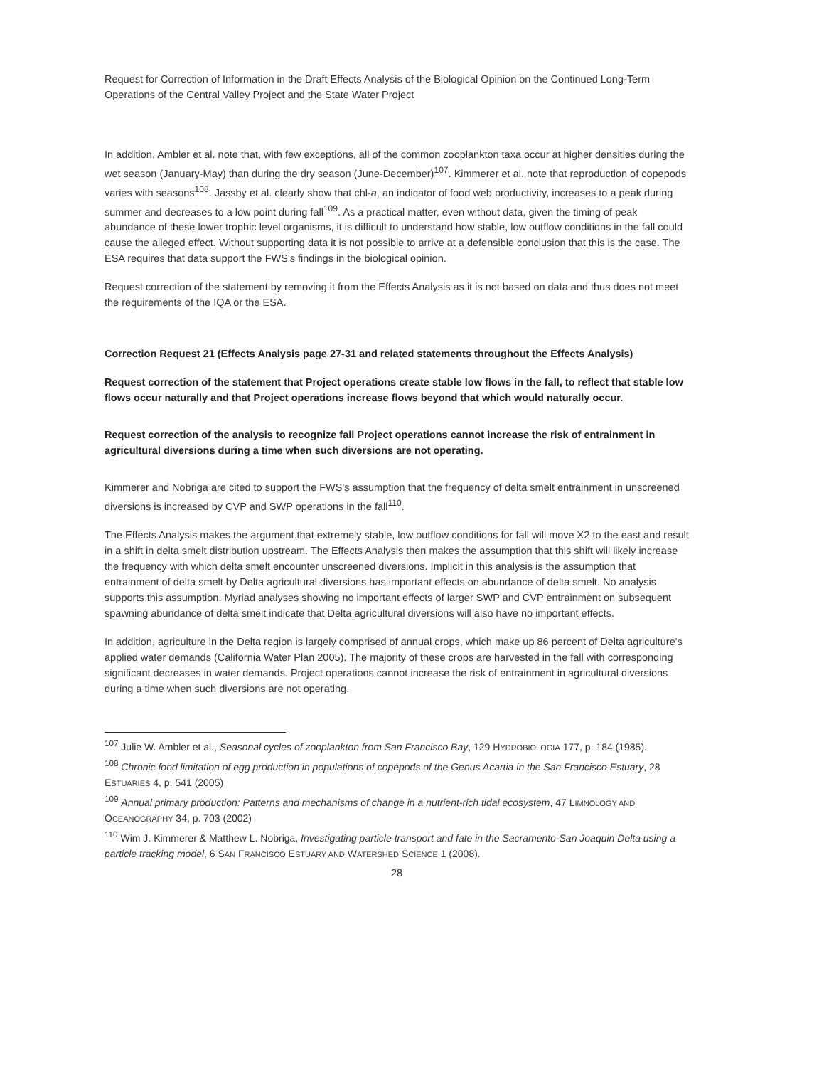Request for Correction of Information in the Draft Effects Analysis of the Biological Opinion on the Continued Long-Term Operations of the Central Valley Project and the State Water Project
In addition, Ambler et al. note that, with few exceptions, all of the common zooplankton taxa occur at higher densities during the wet season (January-May) than during the dry season (June-December)<sup>107</sup>. Kimmerer et al. note that reproduction of copepods varies with seasons<sup>108</sup>. Jassby et al. clearly show that chl-a, an indicator of food web productivity, increases to a peak during summer and decreases to a low point during fall<sup>109</sup>. As a practical matter, even without data, given the timing of peak abundance of these lower trophic level organisms, it is difficult to understand how stable, low outflow conditions in the fall could cause the alleged effect. Without supporting data it is not possible to arrive at a defensible conclusion that this is the case. The ESA requires that data support the FWS's findings in the biological opinion.
Request correction of the statement by removing it from the Effects Analysis as it is not based on data and thus does not meet the requirements of the IQA or the ESA.
Correction Request 21 (Effects Analysis page 27-31 and related statements throughout the Effects Analysis)
Request correction of the statement that Project operations create stable low flows in the fall, to reflect that stable low flows occur naturally and that Project operations increase flows beyond that which would naturally occur.
Request correction of the analysis to recognize fall Project operations cannot increase the risk of entrainment in agricultural diversions during a time when such diversions are not operating.
Kimmerer and Nobriga are cited to support the FWS's assumption that the frequency of delta smelt entrainment in unscreened diversions is increased by CVP and SWP operations in the fall<sup>110</sup>.
The Effects Analysis makes the argument that extremely stable, low outflow conditions for fall will move X2 to the east and result in a shift in delta smelt distribution upstream. The Effects Analysis then makes the assumption that this shift will likely increase the frequency with which delta smelt encounter unscreened diversions. Implicit in this analysis is the assumption that entrainment of delta smelt by Delta agricultural diversions has important effects on abundance of delta smelt. No analysis supports this assumption. Myriad analyses showing no important effects of larger SWP and CVP entrainment on subsequent spawning abundance of delta smelt indicate that Delta agricultural diversions will also have no important effects.
In addition, agriculture in the Delta region is largely comprised of annual crops, which make up 86 percent of Delta agriculture's applied water demands (California Water Plan 2005). The majority of these crops are harvested in the fall with corresponding significant decreases in water demands. Project operations cannot increase the risk of entrainment in agricultural diversions during a time when such diversions are not operating.
<sup>107</sup> Julie W. Ambler et al., Seasonal cycles of zooplankton from San Francisco Bay, 129 HYDROBIOLOGIA 177, p. 184 (1985).
<sup>108</sup> Chronic food limitation of egg production in populations of copepods of the Genus Acartia in the San Francisco Estuary, 28 ESTUARIES 4, p. 541 (2005)
<sup>109</sup> Annual primary production: Patterns and mechanisms of change in a nutrient-rich tidal ecosystem, 47 LIMNOLOGY AND OCEANOGRAPHY 34, p. 703 (2002)
<sup>110</sup> Wim J. Kimmerer & Matthew L. Nobriga, Investigating particle transport and fate in the Sacramento-San Joaquin Delta using a particle tracking model, 6 SAN FRANCISCO ESTUARY AND WATERSHED SCIENCE 1 (2008).
28